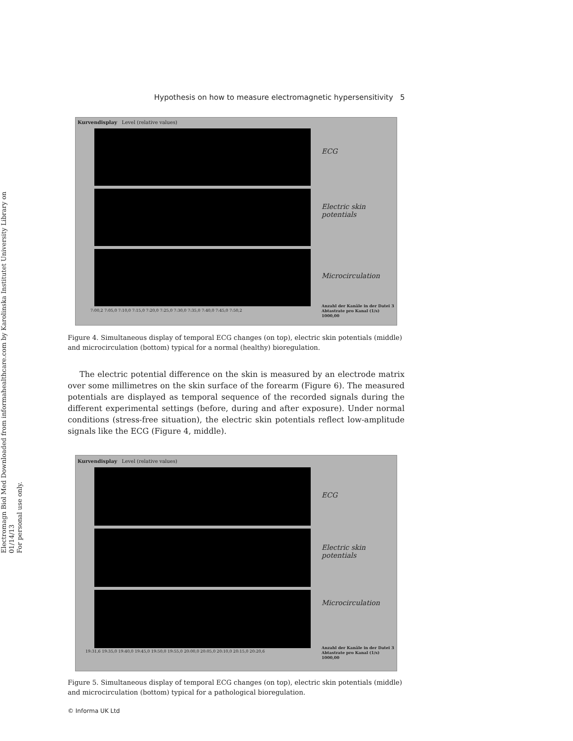Electromagn Biol Med Downloaded from informahealthcare.com by Karolinska Institutet University Library on 01/14/13
For personal use only.
Hypothesis on how to measure electromagnetic hypersensitivity 5
Kurvendisplay Level (relative values)
ECG
Electric skin potentials
Microcirculation
Anzahl der Kanäle in der Datei 3
Abtastrate pro Kanal (1/s) 1000,00
7:00,2 7:05,0 7:10,0 7:15,0 7:20,0 7:25,0 7:30,0 7:35,0 7:40,0 7:45,0 7:50,2
Figure 4. Simultaneous display of temporal ECG changes (on top), electric skin potentials (middle) and microcirculation (bottom) typical for a normal (healthy) bioregulation.
The electric potential difference on the skin is measured by an electrode matrix over some millimetres on the skin surface of the forearm (Figure 6). The measured potentials are displayed as temporal sequence of the recorded signals during the different experimental settings (before, during and after exposure). Under normal conditions (stress-free situation), the electric skin potentials reflect low-amplitude signals like the ECG (Figure 4, middle).
Kurvendisplay Level (relative values)
ECG
Electric skin potentials
Microcirculation
Anzahl der Kanäle in der Datei 3
Abtastrate pro Kanal (1/s) 1000,00
19:31,6 19:35,0 19:40,0 19:45,0 19:50,0 19:55,0 20:00,0 20:05,0 20:10,0 20:15,0 20:20,6
Figure 5. Simultaneous display of temporal ECG changes (on top), electric skin potentials (middle) and microcirculation (bottom) typical for a pathological bioregulation.
© Informa UK Ltd